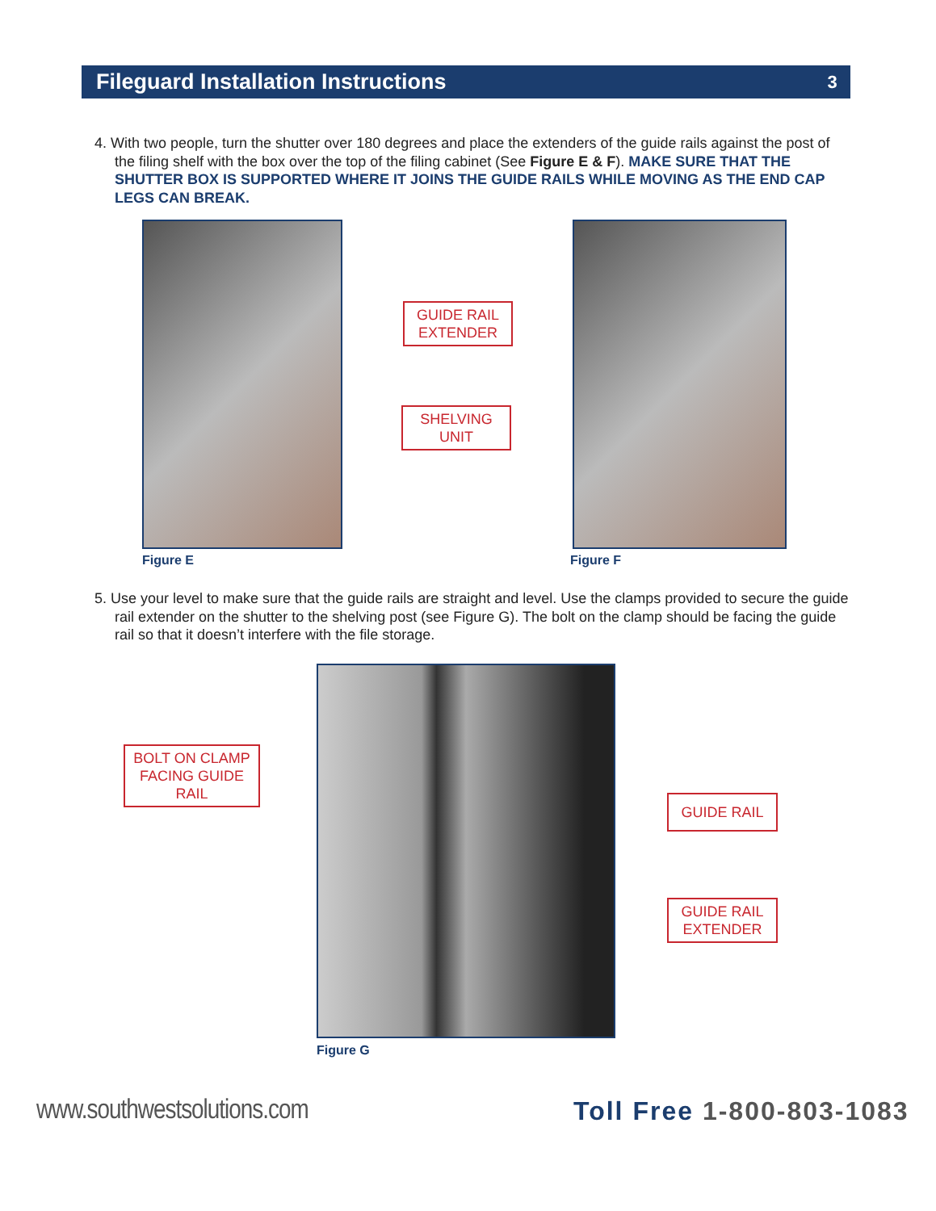Fileguard Installation Instructions 3
4. With two people, turn the shutter over 180 degrees and place the extenders of the guide rails against the post of the filing shelf with the box over the top of the filing cabinet (See Figure E & F). MAKE SURE THAT THE SHUTTER BOX IS SUPPORTED WHERE IT JOINS THE GUIDE RAILS WHILE MOVING AS THE END CAP LEGS CAN BREAK.
GUIDE RAIL
EXTENDER
SHELVING
UNIT
Figure E Figure F
5. Use your level to make sure that the guide rails are straight and level. Use the clamps provided to secure the guide rail extender on the shutter to the shelving post (see Figure G). The bolt on the clamp should be facing the guide rail so that it doesn’t interfere with the file storage.
BOLT ON CLAMP
FACING GUIDE RAIL
GUIDE RAIL
GUIDE RAIL
EXTENDER
Figure G
www.southwestsolutions.com Toll Free 1-800-803-1083